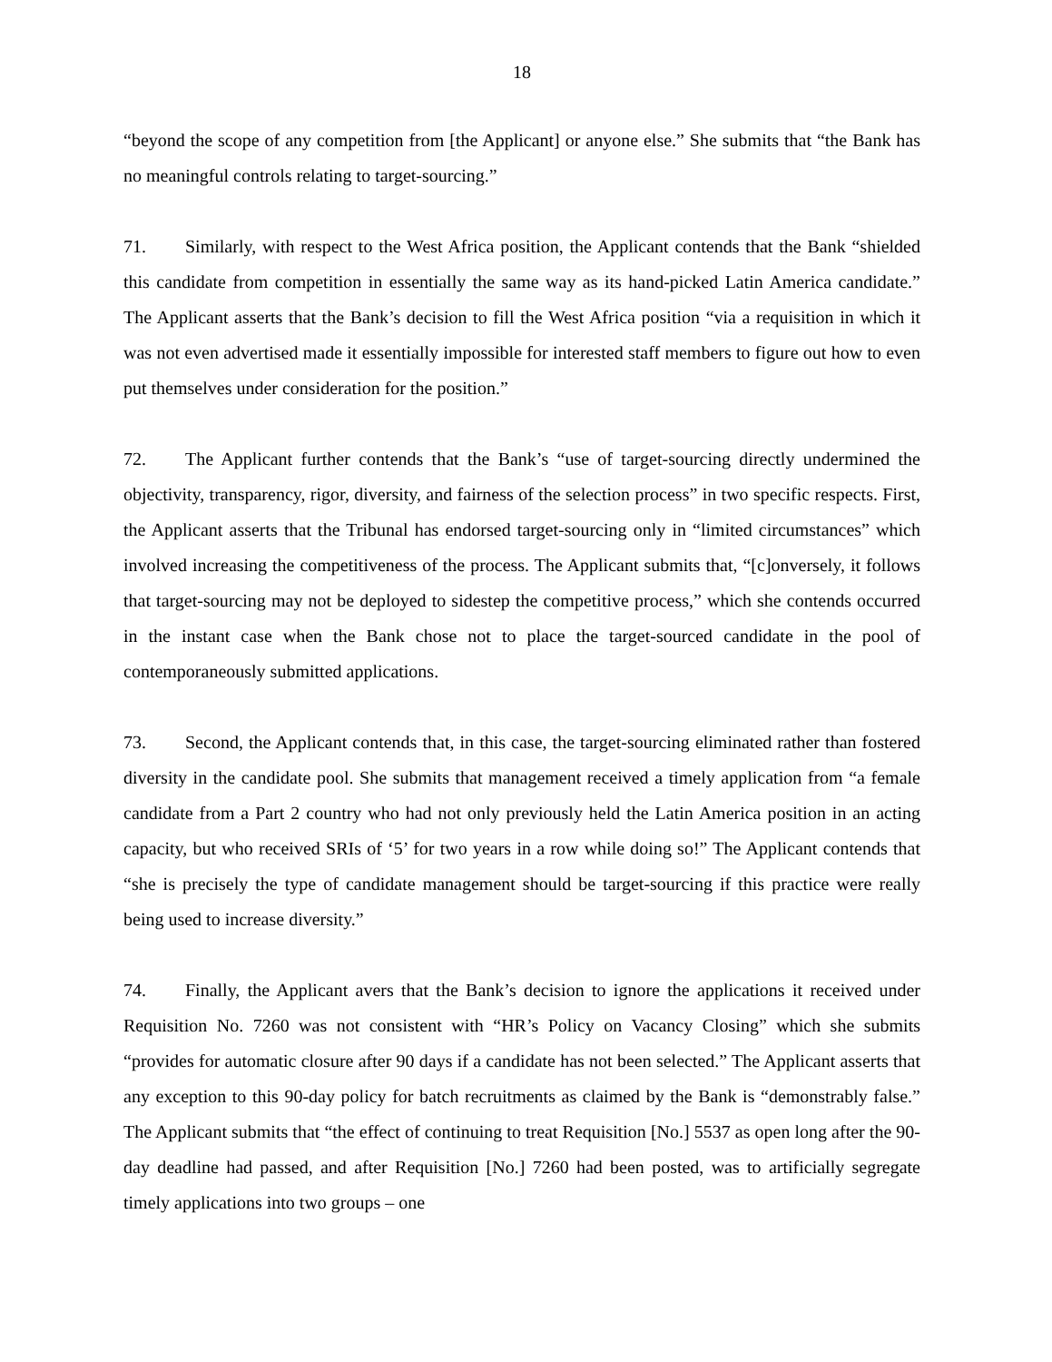18
“beyond the scope of any competition from [the Applicant] or anyone else.” She submits that “the Bank has no meaningful controls relating to target-sourcing.”
71. Similarly, with respect to the West Africa position, the Applicant contends that the Bank “shielded this candidate from competition in essentially the same way as its hand-picked Latin America candidate.” The Applicant asserts that the Bank’s decision to fill the West Africa position “via a requisition in which it was not even advertised made it essentially impossible for interested staff members to figure out how to even put themselves under consideration for the position.”
72. The Applicant further contends that the Bank’s “use of target-sourcing directly undermined the objectivity, transparency, rigor, diversity, and fairness of the selection process” in two specific respects. First, the Applicant asserts that the Tribunal has endorsed target-sourcing only in “limited circumstances” which involved increasing the competitiveness of the process. The Applicant submits that, “[c]onversely, it follows that target-sourcing may not be deployed to sidestep the competitive process,” which she contends occurred in the instant case when the Bank chose not to place the target-sourced candidate in the pool of contemporaneously submitted applications.
73. Second, the Applicant contends that, in this case, the target-sourcing eliminated rather than fostered diversity in the candidate pool. She submits that management received a timely application from “a female candidate from a Part 2 country who had not only previously held the Latin America position in an acting capacity, but who received SRIs of ‘5’ for two years in a row while doing so!” The Applicant contends that “she is precisely the type of candidate management should be target-sourcing if this practice were really being used to increase diversity.”
74. Finally, the Applicant avers that the Bank’s decision to ignore the applications it received under Requisition No. 7260 was not consistent with “HR’s Policy on Vacancy Closing” which she submits “provides for automatic closure after 90 days if a candidate has not been selected.” The Applicant asserts that any exception to this 90-day policy for batch recruitments as claimed by the Bank is “demonstrably false.” The Applicant submits that “the effect of continuing to treat Requisition [No.] 5537 as open long after the 90-day deadline had passed, and after Requisition [No.] 7260 had been posted, was to artificially segregate timely applications into two groups – one